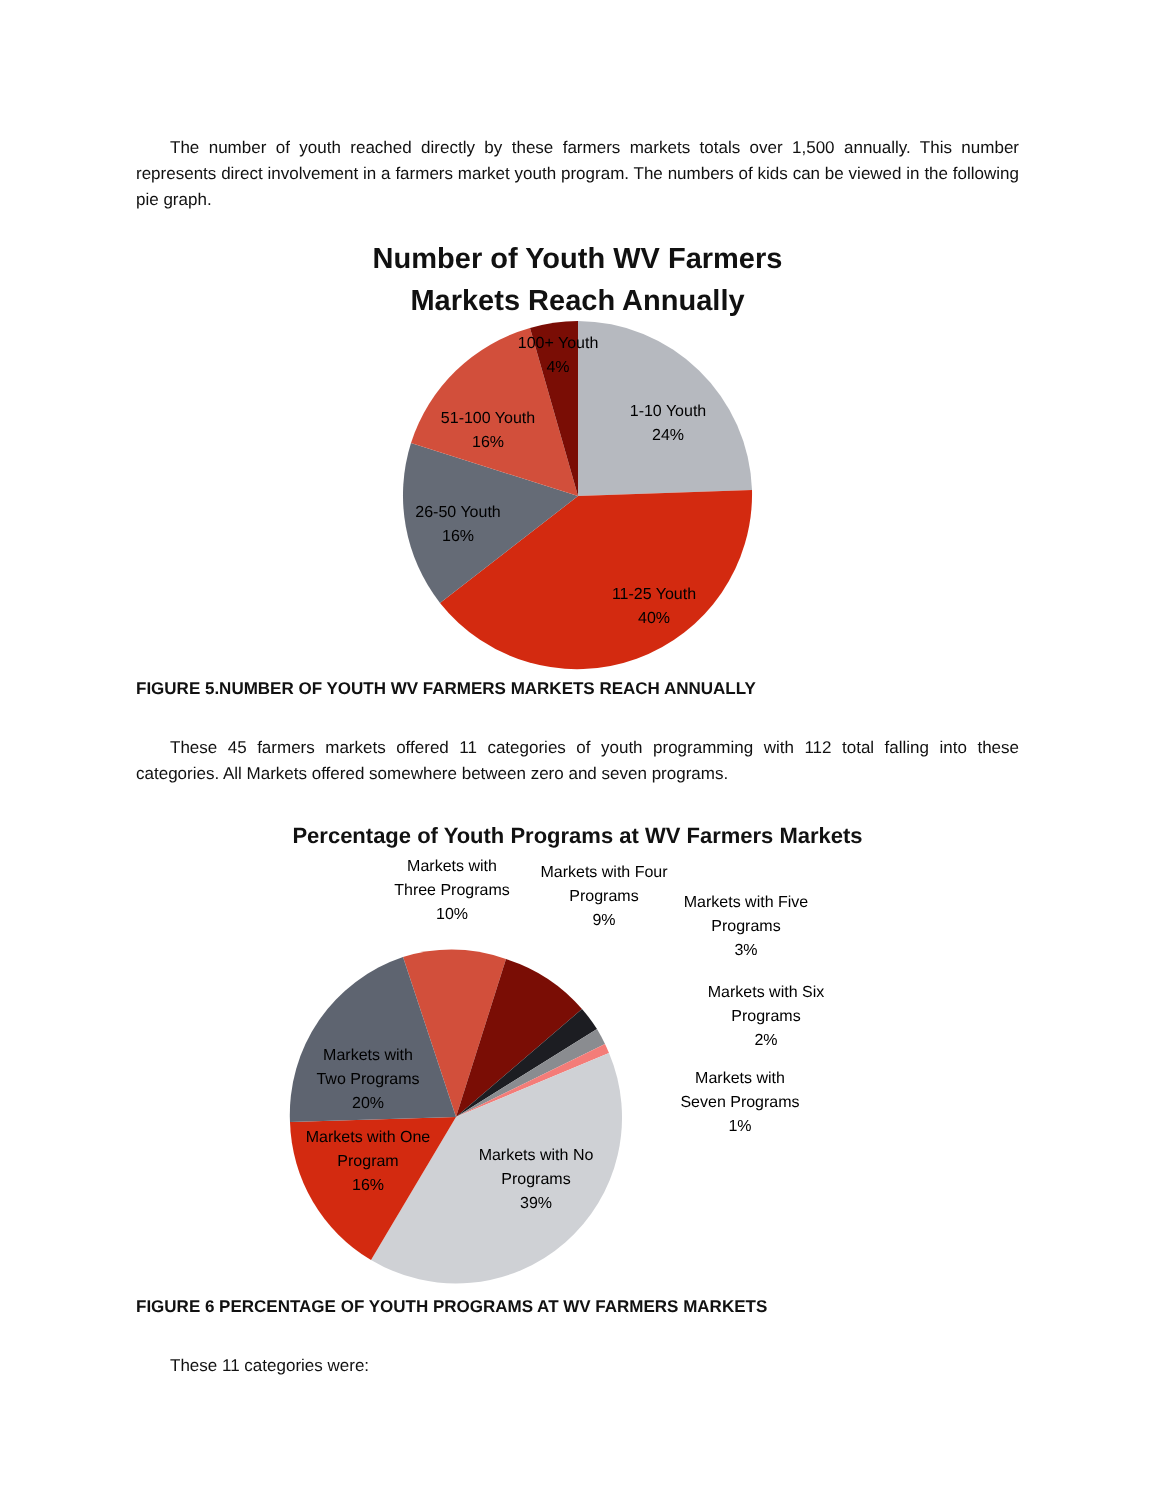The number of youth reached directly by these farmers markets totals over 1,500 annually. This number represents direct involvement in a farmers market youth program. The numbers of kids can be viewed in the following pie graph.
Number of Youth WV Farmers
Markets Reach Annually
100+ Youth
4%
1-10 Youth
24%
51-100 Youth
16%
26-50 Youth
16%
11-25 Youth
40%
FIGURE 5.NUMBER OF YOUTH WV FARMERS MARKETS REACH ANNUALLY
These 45 farmers markets offered 11 categories of youth programming with 112 total falling into these categories. All Markets offered somewhere between zero and seven programs.
Percentage of Youth Programs at WV Farmers Markets
Markets with
Three Programs
10%
Markets with Four
Programs
9%
Markets with Five
Programs
3%
Markets with Six
Programs
2%
Markets with
Seven Programs
1%
Markets with
Two Programs
20%
Markets with One
Program
16%
Markets with No
Programs
39%
FIGURE 6 PERCENTAGE OF YOUTH PROGRAMS AT WV FARMERS MARKETS
These 11 categories were: